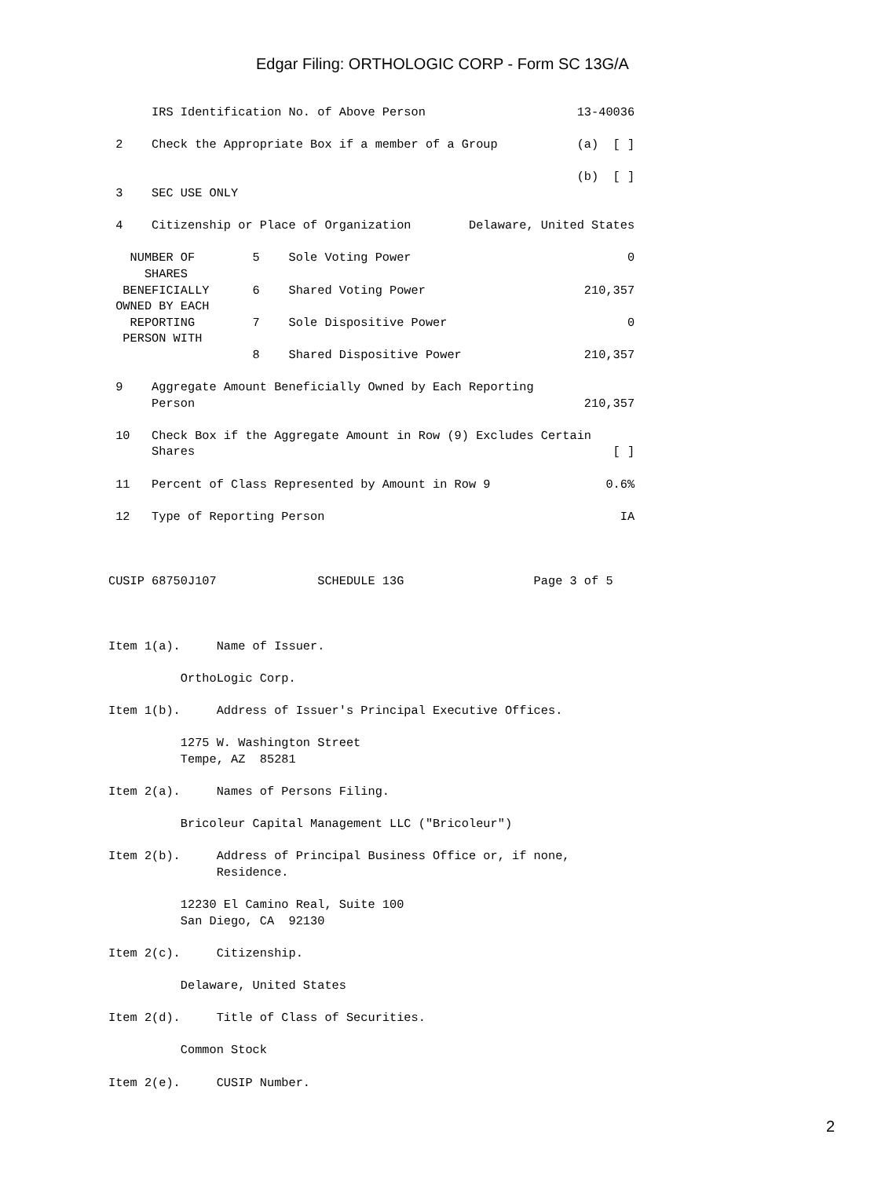Edgar Filing: ORTHOLOGIC CORP - Form SC 13G/A
      IRS Identification No. of Above Person                     13-40036

 2    Check the Appropriate Box if a member of a Group           (a)  [ ]

                                                                 (b)  [ ]
 3    SEC USE ONLY

 4    Citizenship or Place of Organization        Delaware, United States

   NUMBER OF        5    Sole Voting Power                              0
     SHARES
  BENEFICIALLY      6    Shared Voting Power                      210,357
 OWNED BY EACH
   REPORTING        7    Sole Dispositive Power                         0
  PERSON WITH
                    8    Shared Dispositive Power                 210,357

 9    Aggregate Amount Beneficially Owned by Each Reporting
      Person                                                      210,357

 10   Check Box if the Aggregate Amount in Row (9) Excludes Certain
      Shares                                                          [ ]

 11   Percent of Class Represented by Amount in Row 9                0.6%

 12   Type of Reporting Person                                         IA



CUSIP 68750J107              SCHEDULE 13G                  Page 3 of 5



Item 1(a).     Name of Issuer.

          OrthoLogic Corp.

Item 1(b).     Address of Issuer's Principal Executive Offices.

          1275 W. Washington Street
          Tempe, AZ  85281

Item 2(a).     Names of Persons Filing.

          Bricoleur Capital Management LLC ("Bricoleur")

Item 2(b).     Address of Principal Business Office or, if none,
               Residence.

          12230 El Camino Real, Suite 100
          San Diego, CA  92130

Item 2(c).     Citizenship.

          Delaware, United States

Item 2(d).     Title of Class of Securities.

          Common Stock

Item 2(e).     CUSIP Number.
2